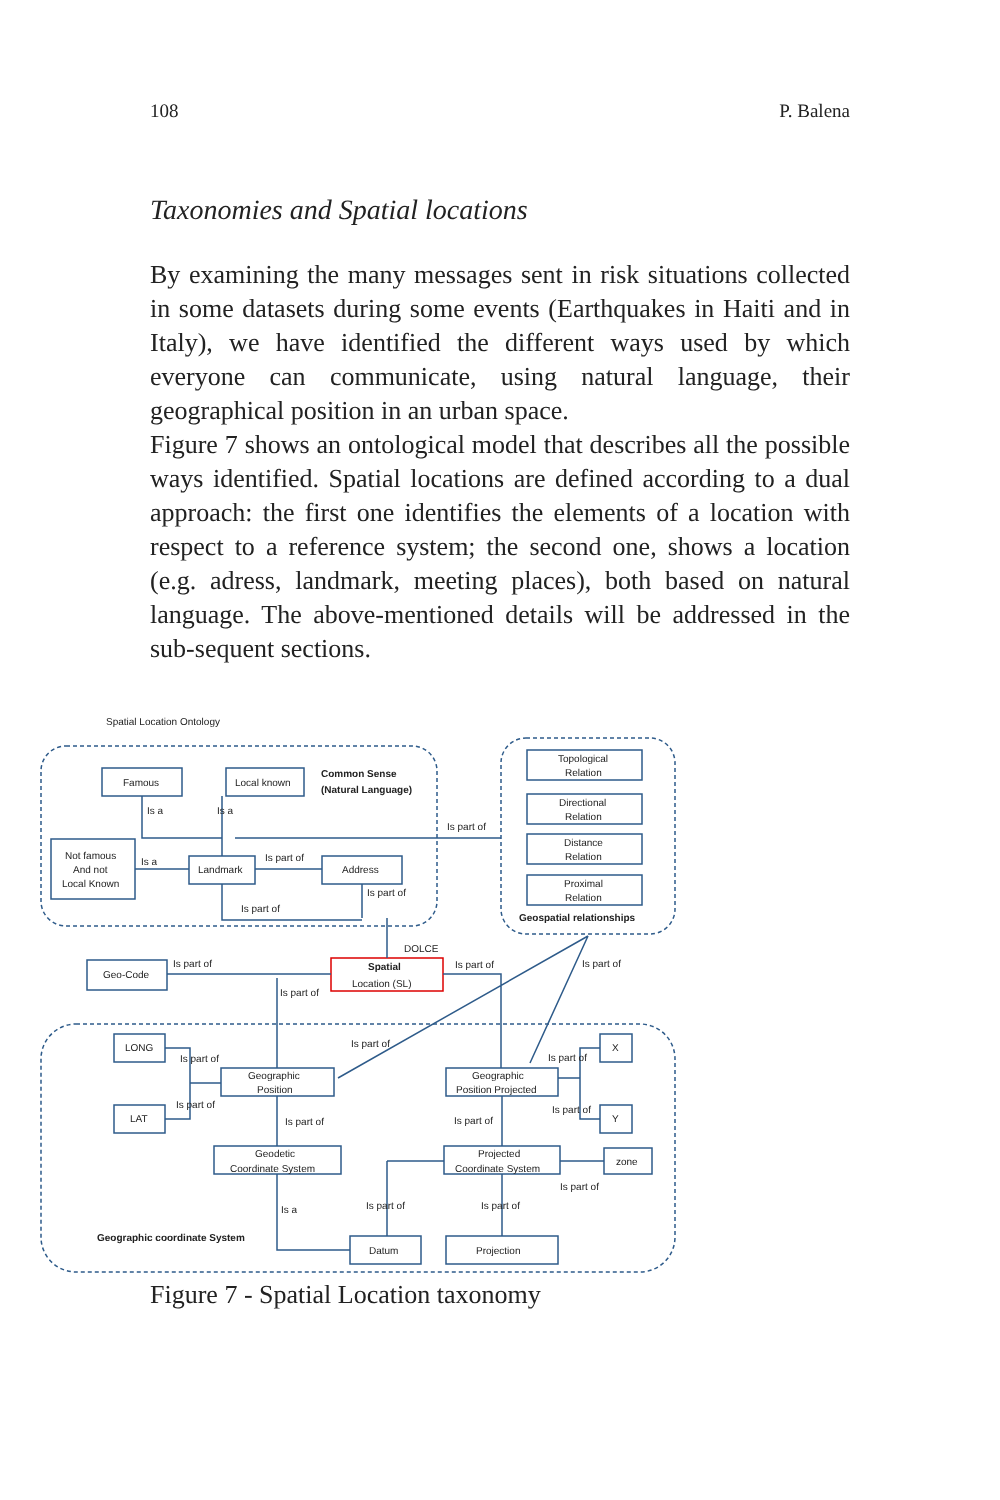108 P. Balena
Taxonomies and Spatial locations
By examining the many messages sent in risk situations collected in some datasets during some events (Earthquakes in Haiti and in Italy), we have identified the different ways used by which everyone can communicate, using natural language, their geographical position in an urban space.
Figure 7 shows an ontological model that describes all the possible ways identified. Spatial locations are defined according to a dual approach: the first one identifies the elements of a location with respect to a reference system; the second one, shows a location (e.g. adress, landmark, meeting places), both based on natural language. The above-mentioned details will be addressed in the sub-sequent sections.
Spatial Location Ontology
Famous
Local known
Common Sense
(Natural Language)
Is a
Is a
Not famous
And not
Local Known
Is a
Landmark
Is part of
Address
Is part of
Is part of
Is part of
Topological
Relation
Directional
Relation
Distance
Relation
Proximal
Relation
Geospatial relationships
DOLCE
Geo-Code
Is part of
Spatial
Location (SL)
Is part of
Is part of
Is part of
LONG
LAT
Is part of
Is part of
Is part of
Geographic
Position
Geographic
Position Projected
Is part of
X
Is part of
Y
Is part of
Is part of
Geodetic
Coordinate System
Projected
Coordinate System
zone
Is part of
Is a
Is part of
Is part of
Geographic coordinate System
Datum
Projection
Figure 7 - Spatial Location taxonomy